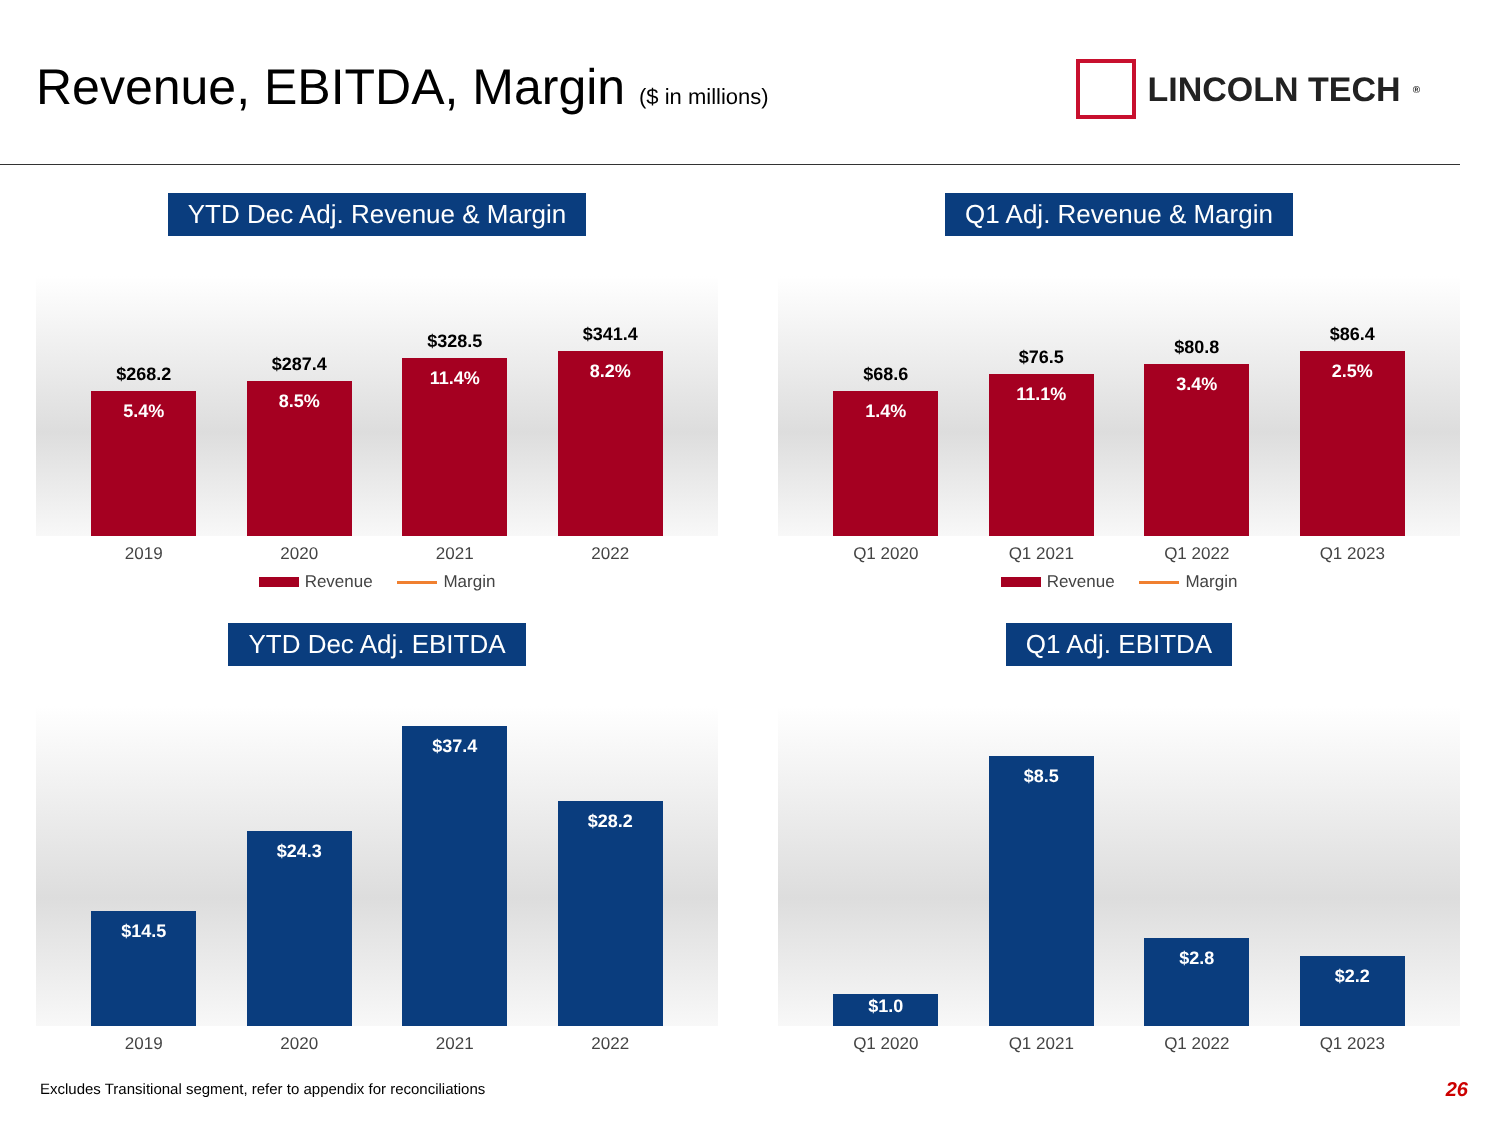Revenue, EBITDA, Margin ($ in millions)
LINCOLN TECH<sup>®</sup>
YTD Dec Adj. Revenue & Margin
$268.2
5.4%
$287.4
8.5%
$328.5
11.4%
$341.4
8.2%
2019 2020 2021 2022
Revenue Margin
Q1 Adj. Revenue & Margin
$68.6
1.4%
$76.5
11.1%
$80.8
3.4%
$86.4
2.5%
Q1 2020 Q1 2021 Q1 2022 Q1 2023
Revenue Margin
YTD Dec Adj. EBITDA
$14.5
$24.3
$37.4
$28.2
2019 2020 2021 2022
Q1 Adj. EBITDA
$1.0
$8.5
$2.8
$2.2
Q1 2020 Q1 2021 Q1 2022 Q1 2023
Excludes Transitional segment, refer to appendix for reconciliations
26